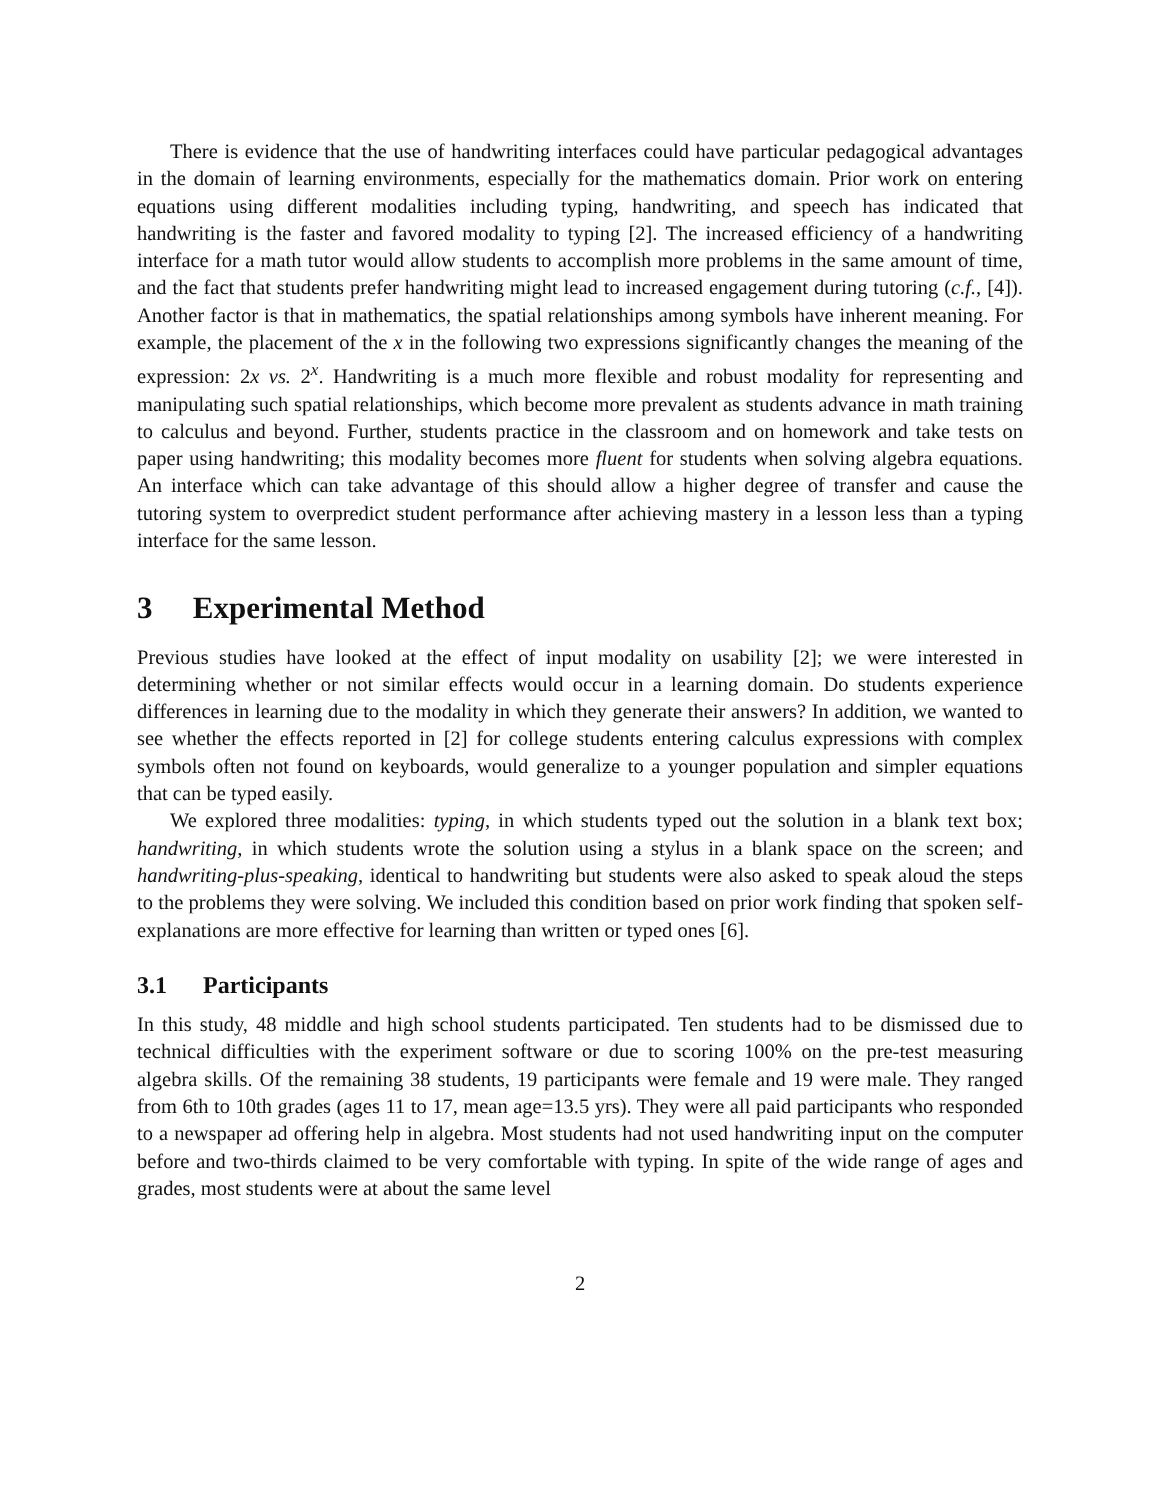There is evidence that the use of handwriting interfaces could have particular pedagogical advantages in the domain of learning environments, especially for the mathematics domain. Prior work on entering equations using different modalities including typing, handwriting, and speech has indicated that handwriting is the faster and favored modality to typing [2]. The increased efficiency of a handwriting interface for a math tutor would allow students to accomplish more problems in the same amount of time, and the fact that students prefer handwriting might lead to increased engagement during tutoring (c.f., [4]). Another factor is that in mathematics, the spatial relationships among symbols have inherent meaning. For example, the placement of the x in the following two expressions significantly changes the meaning of the expression: 2x vs. 2<sup>x</sup>. Handwriting is a much more flexible and robust modality for representing and manipulating such spatial relationships, which become more prevalent as students advance in math training to calculus and beyond. Further, students practice in the classroom and on homework and take tests on paper using handwriting; this modality becomes more fluent for students when solving algebra equations. An interface which can take advantage of this should allow a higher degree of transfer and cause the tutoring system to overpredict student performance after achieving mastery in a lesson less than a typing interface for the same lesson.
3 Experimental Method
Previous studies have looked at the effect of input modality on usability [2]; we were interested in determining whether or not similar effects would occur in a learning domain. Do students experience differences in learning due to the modality in which they generate their answers? In addition, we wanted to see whether the effects reported in [2] for college students entering calculus expressions with complex symbols often not found on keyboards, would generalize to a younger population and simpler equations that can be typed easily.
We explored three modalities: typing, in which students typed out the solution in a blank text box; handwriting, in which students wrote the solution using a stylus in a blank space on the screen; and handwriting-plus-speaking, identical to handwriting but students were also asked to speak aloud the steps to the problems they were solving. We included this condition based on prior work finding that spoken self-explanations are more effective for learning than written or typed ones [6].
3.1 Participants
In this study, 48 middle and high school students participated. Ten students had to be dismissed due to technical difficulties with the experiment software or due to scoring 100% on the pre-test measuring algebra skills. Of the remaining 38 students, 19 participants were female and 19 were male. They ranged from 6th to 10th grades (ages 11 to 17, mean age=13.5 yrs). They were all paid participants who responded to a newspaper ad offering help in algebra. Most students had not used handwriting input on the computer before and two-thirds claimed to be very comfortable with typing. In spite of the wide range of ages and grades, most students were at about the same level
2